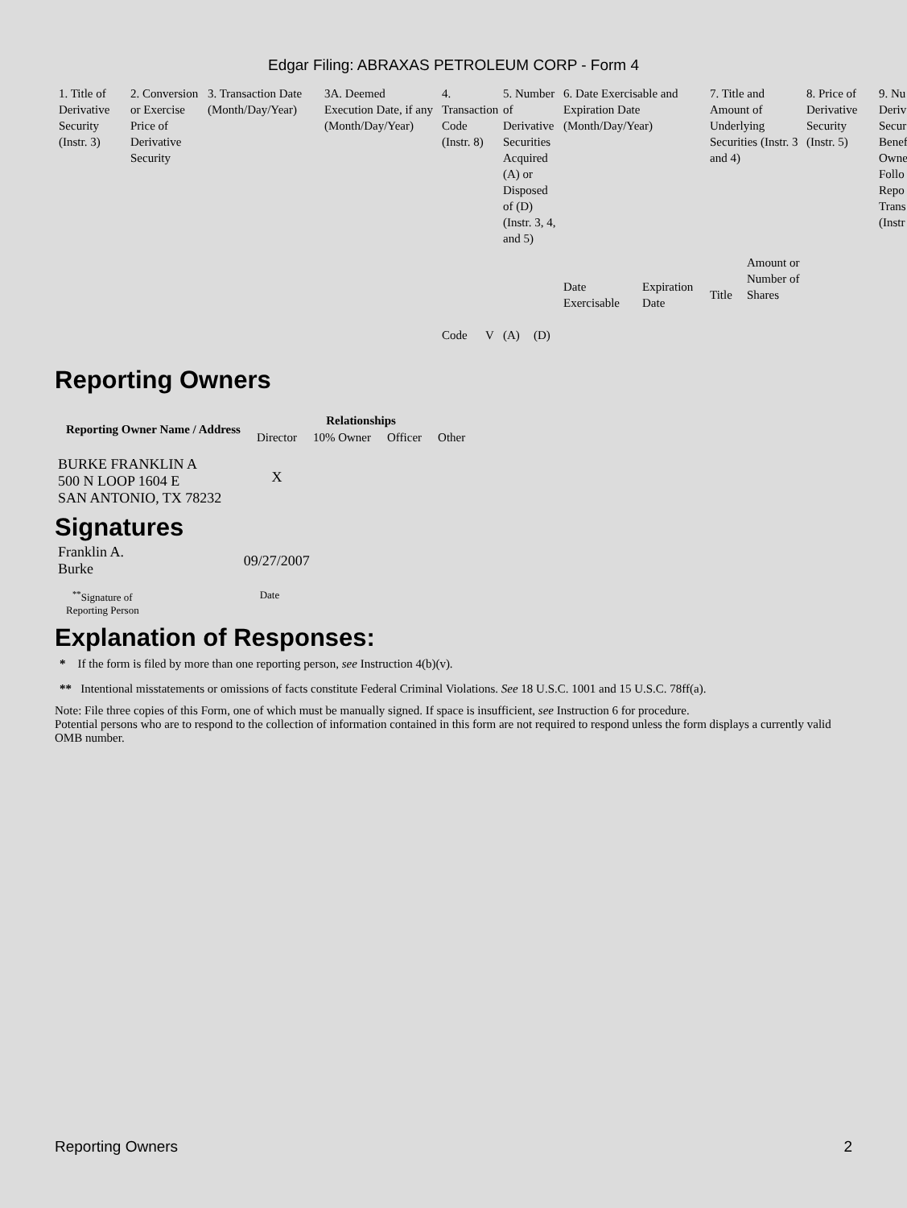Edgar Filing: ABRAXAS PETROLEUM CORP - Form 4
| 1. Title of Derivative Security (Instr. 3) | 2. Conversion or Exercise Price of Derivative Security | 3. Transaction Date (Month/Day/Year) | 3A. Deemed Execution Date, if any (Month/Day/Year) | 4. Transaction Code (Instr. 8) | | 5. Number of Derivative Securities Acquired (A) or Disposed of (D) (Instr. 3, 4, and 5) | | 6. Date Exercisable and Expiration Date (Month/Day/Year) | | 7. Title and Amount of Underlying Securities (Instr. 3 and 4) | | 8. Price of Derivative Security (Instr. 5) | 9. Nu Deriv Secur Benef Owne Follo Repo Trans (Instr |
| | | | | Code | V | (A) | (D) | Date Exercisable | Expiration Date | Title | Amount or Number of Shares | | |
Reporting Owners
| Reporting Owner Name / Address | Relationships | | | |
| --- | --- | --- | --- | --- |
| | Director | 10% Owner | Officer | Other |
| BURKE FRANKLIN A 500 N LOOP 1604 E SAN ANTONIO, TX 78232 | X | | | |
Signatures
| Franklin A. Burke | 09/27/2007 |
| <sup>**</sup> Signature of Reporting Person | Date |
Explanation of Responses:
* If the form is filed by more than one reporting person, see Instruction 4(b)(v).
** Intentional misstatements or omissions of facts constitute Federal Criminal Violations. See 18 U.S.C. 1001 and 15 U.S.C. 78ff(a).
Note: File three copies of this Form, one of which must be manually signed. If space is insufficient, see Instruction 6 for procedure.
Potential persons who are to respond to the collection of information contained in this form are not required to respond unless the form displays a currently valid OMB number.
Reporting Owners 2